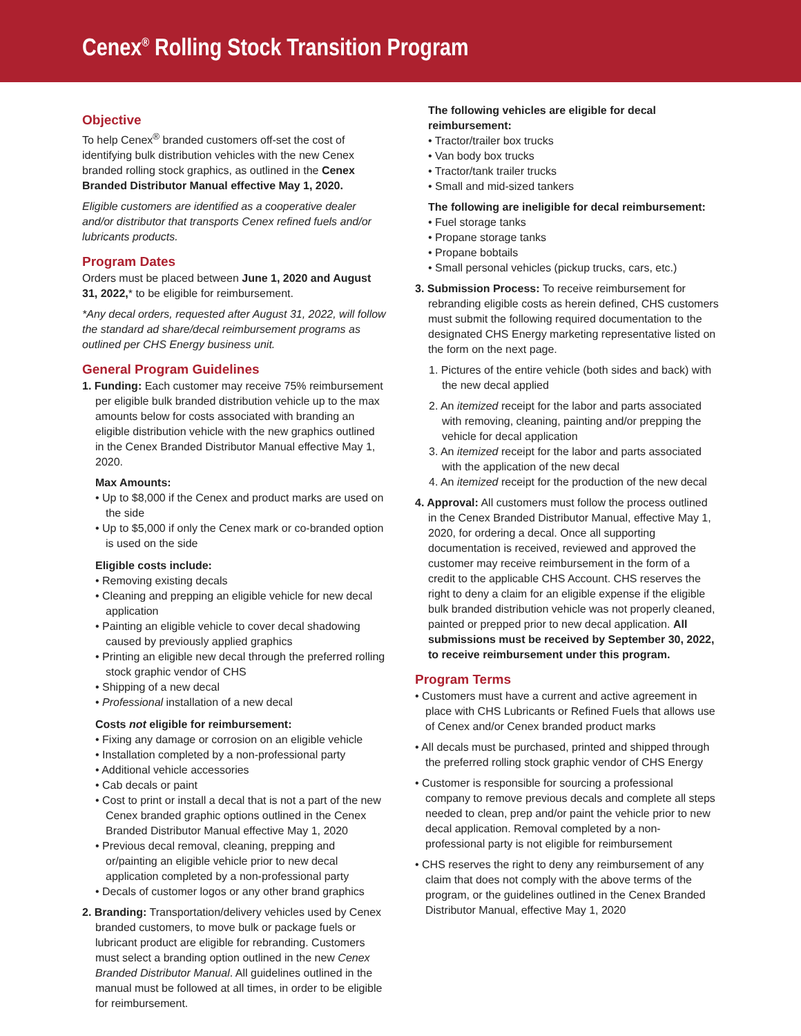Cenex<sup>®</sup> Rolling Stock Transition Program
Objective
To help Cenex<sup>®</sup> branded customers off-set the cost of identifying bulk distribution vehicles with the new Cenex branded rolling stock graphics, as outlined in the Cenex Branded Distributor Manual effective May 1, 2020.
Eligible customers are identified as a cooperative dealer and/or distributor that transports Cenex refined fuels and/or lubricants products.
Program Dates
Orders must be placed between June 1, 2020 and August 31, 2022,* to be eligible for reimbursement.
*Any decal orders, requested after August 31, 2022, will follow the standard ad share/decal reimbursement programs as outlined per CHS Energy business unit.
General Program Guidelines
1. Funding: Each customer may receive 75% reimbursement per eligible bulk branded distribution vehicle up to the max amounts below for costs associated with branding an eligible distribution vehicle with the new graphics outlined in the Cenex Branded Distributor Manual effective May 1, 2020.
Max Amounts:
• Up to $8,000 if the Cenex and product marks are used on the side
• Up to $5,000 if only the Cenex mark or co-branded option is used on the side
Eligible costs include:
• Removing existing decals
• Cleaning and prepping an eligible vehicle for new decal application
• Painting an eligible vehicle to cover decal shadowing caused by previously applied graphics
• Printing an eligible new decal through the preferred rolling stock graphic vendor of CHS
• Shipping of a new decal
• Professional installation of a new decal
Costs not eligible for reimbursement:
• Fixing any damage or corrosion on an eligible vehicle
• Installation completed by a non-professional party
• Additional vehicle accessories
• Cab decals or paint
• Cost to print or install a decal that is not a part of the new Cenex branded graphic options outlined in the Cenex Branded Distributor Manual effective May 1, 2020
• Previous decal removal, cleaning, prepping and or/painting an eligible vehicle prior to new decal application completed by a non-professional party
• Decals of customer logos or any other brand graphics
2. Branding: Transportation/delivery vehicles used by Cenex branded customers, to move bulk or package fuels or lubricant product are eligible for rebranding. Customers must select a branding option outlined in the new Cenex Branded Distributor Manual. All guidelines outlined in the manual must be followed at all times, in order to be eligible for reimbursement.
The following vehicles are eligible for decal reimbursement:
• Tractor/trailer box trucks
• Van body box trucks
• Tractor/tank trailer trucks
• Small and mid-sized tankers
The following are ineligible for decal reimbursement:
• Fuel storage tanks
• Propane storage tanks
• Propane bobtails
• Small personal vehicles (pickup trucks, cars, etc.)
3. Submission Process: To receive reimbursement for rebranding eligible costs as herein defined, CHS customers must submit the following required documentation to the designated CHS Energy marketing representative listed on the form on the next page.
1. Pictures of the entire vehicle (both sides and back) with the new decal applied
2. An itemized receipt for the labor and parts associated with removing, cleaning, painting and/or prepping the vehicle for decal application
3. An itemized receipt for the labor and parts associated with the application of the new decal
4. An itemized receipt for the production of the new decal
4. Approval: All customers must follow the process outlined in the Cenex Branded Distributor Manual, effective May 1, 2020, for ordering a decal. Once all supporting documentation is received, reviewed and approved the customer may receive reimbursement in the form of a credit to the applicable CHS Account. CHS reserves the right to deny a claim for an eligible expense if the eligible bulk branded distribution vehicle was not properly cleaned, painted or prepped prior to new decal application. All submissions must be received by September 30, 2022, to receive reimbursement under this program.
Program Terms
• Customers must have a current and active agreement in place with CHS Lubricants or Refined Fuels that allows use of Cenex and/or Cenex branded product marks
• All decals must be purchased, printed and shipped through the preferred rolling stock graphic vendor of CHS Energy
• Customer is responsible for sourcing a professional company to remove previous decals and complete all steps needed to clean, prep and/or paint the vehicle prior to new decal application. Removal completed by a non-professional party is not eligible for reimbursement
• CHS reserves the right to deny any reimbursement of any claim that does not comply with the above terms of the program, or the guidelines outlined in the Cenex Branded Distributor Manual, effective May 1, 2020